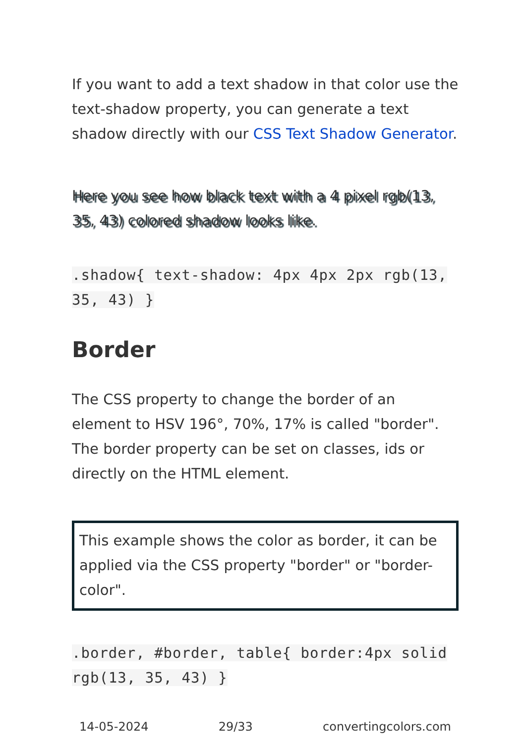If you want to add a text shadow in that color use the text-shadow property, you can generate a text shadow directly with our CSS Text Shadow Generator.
Here you see how black text with a 4 pixel rgb(13, 35, 43) colored shadow looks like.
.shadow{ text-shadow: 4px 4px 2px rgb(13, 35, 43) }
Border
The CSS property to change the border of an element to HSV 196°, 70%, 17% is called "border". The border property can be set on classes, ids or directly on the HTML element.
This example shows the color as border, it can be applied via the CSS property "border" or "border-color".
.border, #border, table{ border:4px solid rgb(13, 35, 43) }
14-05-2024 29/33 convertingcolors.com